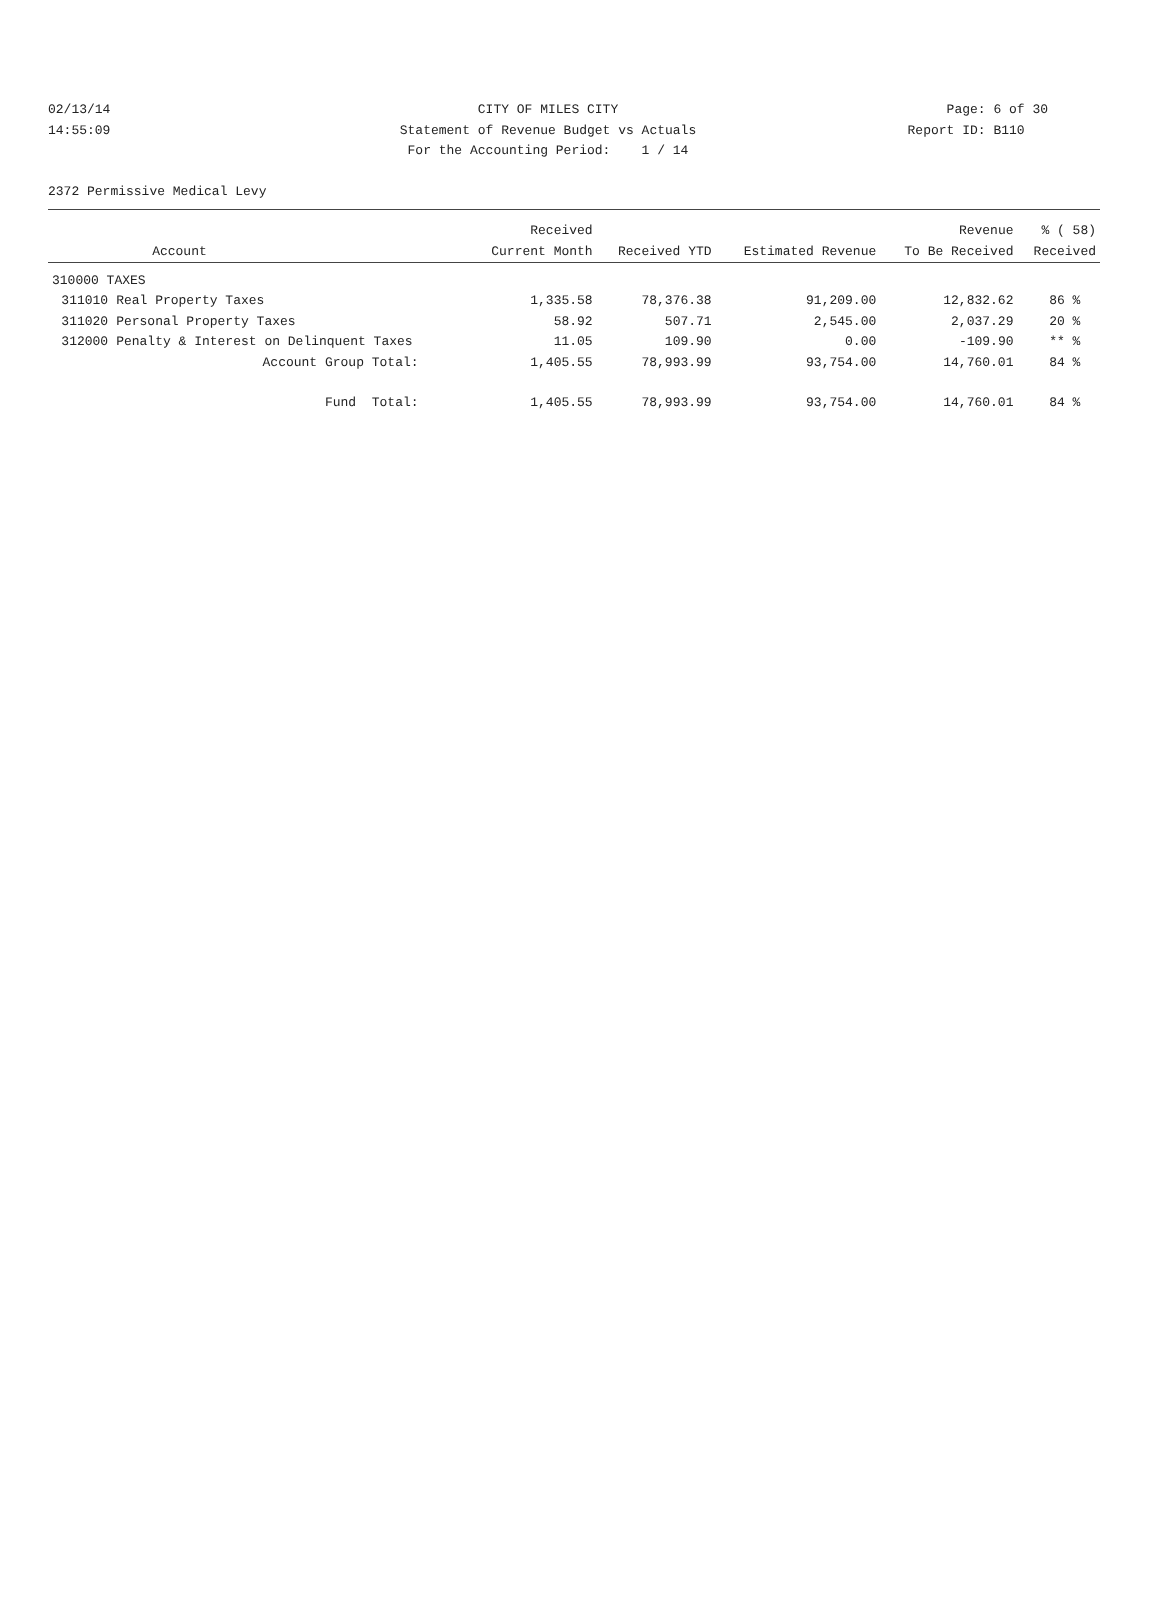02/13/14
14:55:09
CITY OF MILES CITY
Statement of Revenue Budget vs Actuals
For the Accounting Period: 1 / 14
Page: 6 of 30
Report ID: B110
2372 Permissive Medical Levy
| | | Received | | | Revenue | % ( 58) |
| --- | --- | --- | --- | --- | --- | --- |
| | Account | Current Month | Received YTD | Estimated Revenue | To Be Received | Received |
| 310000 TAXES | | | | | | |
| 311010 | Real Property Taxes | 1,335.58 | 78,376.38 | 91,209.00 | 12,832.62 | 86 % |
| 311020 | Personal Property Taxes | 58.92 | 507.71 | 2,545.00 | 2,037.29 | 20 % |
| 312000 | Penalty & Interest on Delinquent Taxes | 11.05 | 109.90 | 0.00 | -109.90 | ** % |
| | Account Group Total: | 1,405.55 | 78,993.99 | 93,754.00 | 14,760.01 | 84 % |
| | Fund Total: | 1,405.55 | 78,993.99 | 93,754.00 | 14,760.01 | 84 % |